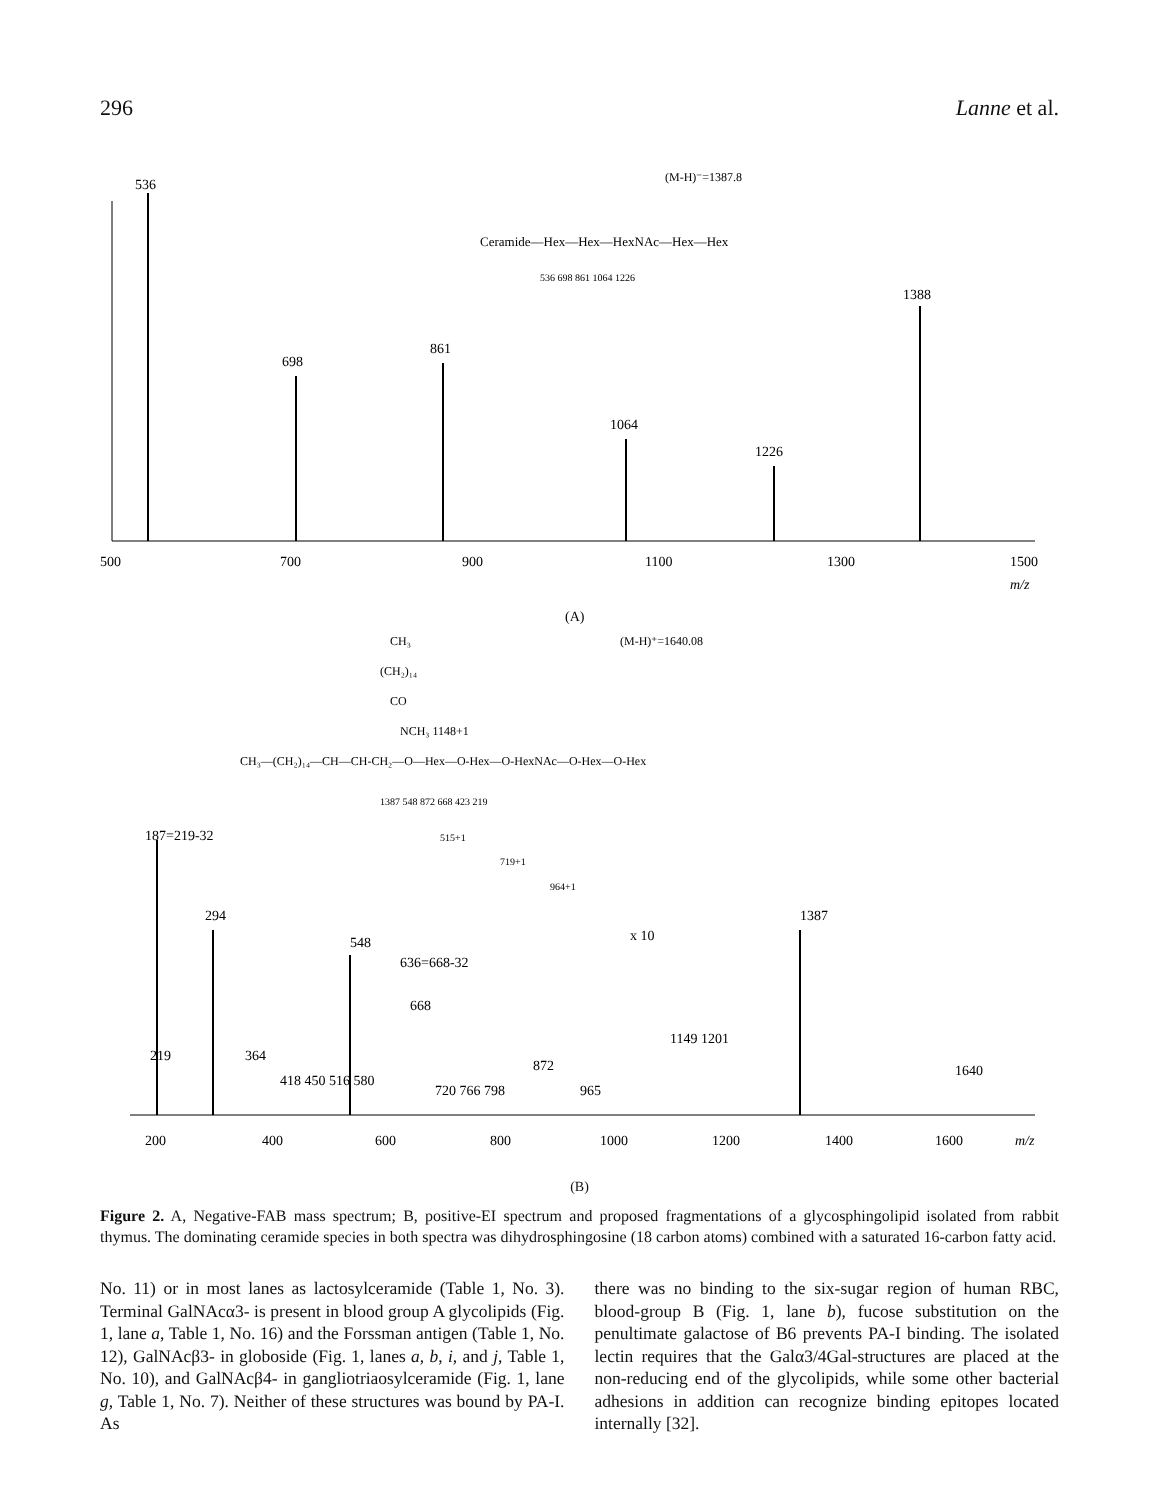296 Lanne et al.
(M-H)⁻=1387.8
Ceramide—Hex—Hex—HexNAc—Hex—Hex
536 698 861 1064 1226
536
698
861
1064
1226
1388
500
700
900
1100
1300
1500
m/z
(A)
(M-H)⁺=1640.08
CH₃
(CH₂)₁₄
CO
NCH₃ 1148+1
CH₃—(CH₂)₁₄—CH—CH-CH₂—O—Hex—O-Hex—O-HexNAc—O-Hex—O-Hex
1387 548 872 668 423 219
187=219-32
515+1
719+1
964+1
294
548
636=668-32
x 10
1387
668
1149 1201
219
364
418 450 516 580
720 766 798
872
965
1640
200
400
600
800
1000
1200
1400
1600
m/z
(B)
Figure 2. A, Negative-FAB mass spectrum; B, positive-EI spectrum and proposed fragmentations of a glycosphingolipid isolated from rabbit thymus. The dominating ceramide species in both spectra was dihydrosphingosine (18 carbon atoms) combined with a saturated 16-carbon fatty acid.
No. 11) or in most lanes as lactosylceramide (Table 1, No. 3). Terminal GalNAcα3- is present in blood group A glycolipids (Fig. 1, lane a, Table 1, No. 16) and the Forssman antigen (Table 1, No. 12), GalNAcβ3- in globoside (Fig. 1, lanes a, b, i, and j, Table 1, No. 10), and GalNAcβ4- in gangliotriaosylceramide (Fig. 1, lane g, Table 1, No. 7). Neither of these structures was bound by PA-I. As
there was no binding to the six-sugar region of human RBC, blood-group B (Fig. 1, lane b), fucose substitution on the penultimate galactose of B6 prevents PA-I binding. The isolated lectin requires that the Galα3/4Gal-structures are placed at the non-reducing end of the glycolipids, while some other bacterial adhesions in addition can recognize binding epitopes located internally [32].